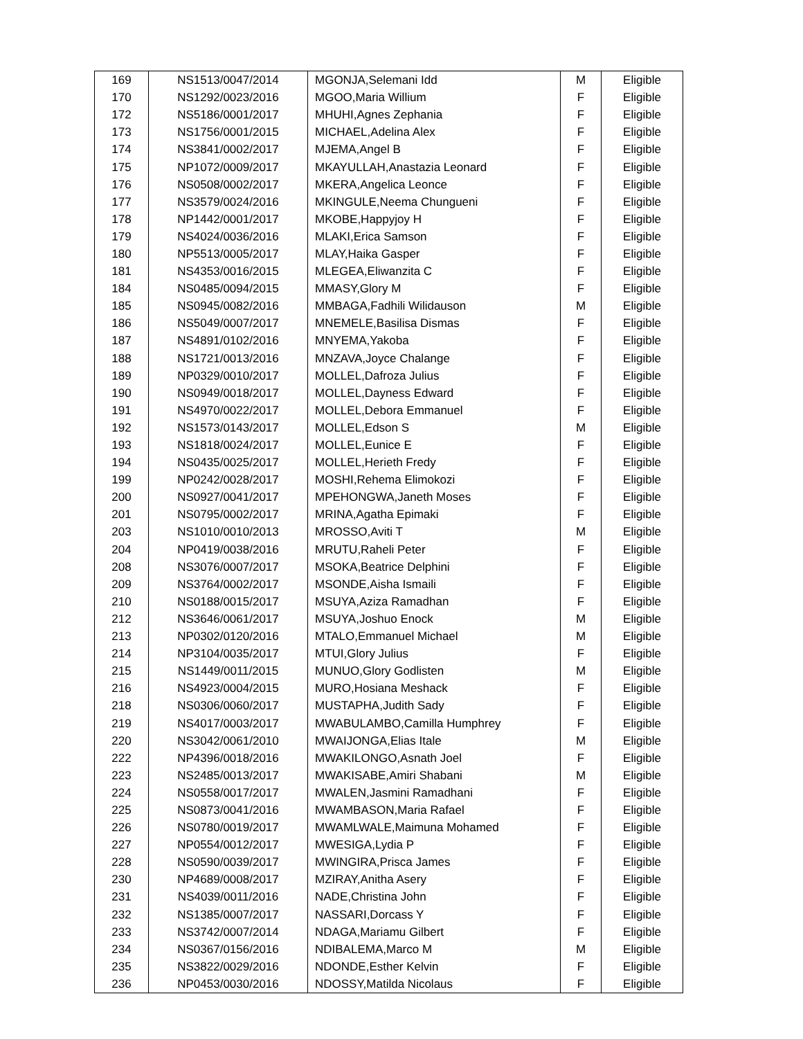| 169 | NS1513/0047/2014 | MGONJA,Selemani Idd | M | Eligible |
| 170 | NS1292/0023/2016 | MGOO,Maria Willium | F | Eligible |
| 172 | NS5186/0001/2017 | MHUHI,Agnes Zephania | F | Eligible |
| 173 | NS1756/0001/2015 | MICHAEL,Adelina Alex | F | Eligible |
| 174 | NS3841/0002/2017 | MJEMA,Angel B | F | Eligible |
| 175 | NP1072/0009/2017 | MKAYULLAH,Anastazia Leonard | F | Eligible |
| 176 | NS0508/0002/2017 | MKERA,Angelica Leonce | F | Eligible |
| 177 | NS3579/0024/2016 | MKINGULE,Neema Chungueni | F | Eligible |
| 178 | NP1442/0001/2017 | MKOBE,Happyjoy H | F | Eligible |
| 179 | NS4024/0036/2016 | MLAKI,Erica Samson | F | Eligible |
| 180 | NP5513/0005/2017 | MLAY,Haika Gasper | F | Eligible |
| 181 | NS4353/0016/2015 | MLEGEA,Eliwanzita C | F | Eligible |
| 184 | NS0485/0094/2015 | MMASY,Glory M | F | Eligible |
| 185 | NS0945/0082/2016 | MMBAGA,Fadhili Wilidauson | M | Eligible |
| 186 | NS5049/0007/2017 | MNEMELE,Basilisa Dismas | F | Eligible |
| 187 | NS4891/0102/2016 | MNYEMA,Yakoba | F | Eligible |
| 188 | NS1721/0013/2016 | MNZAVA,Joyce Chalange | F | Eligible |
| 189 | NP0329/0010/2017 | MOLLEL,Dafroza Julius | F | Eligible |
| 190 | NS0949/0018/2017 | MOLLEL,Dayness Edward | F | Eligible |
| 191 | NS4970/0022/2017 | MOLLEL,Debora Emmanuel | F | Eligible |
| 192 | NS1573/0143/2017 | MOLLEL,Edson S | M | Eligible |
| 193 | NS1818/0024/2017 | MOLLEL,Eunice E | F | Eligible |
| 194 | NS0435/0025/2017 | MOLLEL,Herieth Fredy | F | Eligible |
| 199 | NP0242/0028/2017 | MOSHI,Rehema Elimokozi | F | Eligible |
| 200 | NS0927/0041/2017 | MPEHONGWA,Janeth Moses | F | Eligible |
| 201 | NS0795/0002/2017 | MRINA,Agatha Epimaki | F | Eligible |
| 203 | NS1010/0010/2013 | MROSSO,Aviti T | M | Eligible |
| 204 | NP0419/0038/2016 | MRUTU,Raheli Peter | F | Eligible |
| 208 | NS3076/0007/2017 | MSOKA,Beatrice Delphini | F | Eligible |
| 209 | NS3764/0002/2017 | MSONDE,Aisha Ismaili | F | Eligible |
| 210 | NS0188/0015/2017 | MSUYA,Aziza Ramadhan | F | Eligible |
| 212 | NS3646/0061/2017 | MSUYA,Joshuo Enock | M | Eligible |
| 213 | NP0302/0120/2016 | MTALO,Emmanuel Michael | M | Eligible |
| 214 | NP3104/0035/2017 | MTUI,Glory Julius | F | Eligible |
| 215 | NS1449/0011/2015 | MUNUO,Glory Godlisten | M | Eligible |
| 216 | NS4923/0004/2015 | MURO,Hosiana Meshack | F | Eligible |
| 218 | NS0306/0060/2017 | MUSTAPHA,Judith Sady | F | Eligible |
| 219 | NS4017/0003/2017 | MWABULAMBO,Camilla Humphrey | F | Eligible |
| 220 | NS3042/0061/2010 | MWAIJONGA,Elias Itale | M | Eligible |
| 222 | NP4396/0018/2016 | MWAKILONGO,Asnath Joel | F | Eligible |
| 223 | NS2485/0013/2017 | MWAKISABE,Amiri Shabani | M | Eligible |
| 224 | NS0558/0017/2017 | MWALEN,Jasmini Ramadhani | F | Eligible |
| 225 | NS0873/0041/2016 | MWAMBASON,Maria Rafael | F | Eligible |
| 226 | NS0780/0019/2017 | MWAMLWALE,Maimuna Mohamed | F | Eligible |
| 227 | NP0554/0012/2017 | MWESIGA,Lydia P | F | Eligible |
| 228 | NS0590/0039/2017 | MWINGIRA,Prisca James | F | Eligible |
| 230 | NP4689/0008/2017 | MZIRAY,Anitha Asery | F | Eligible |
| 231 | NS4039/0011/2016 | NADE,Christina John | F | Eligible |
| 232 | NS1385/0007/2017 | NASSARI,Dorcass Y | F | Eligible |
| 233 | NS3742/0007/2014 | NDAGA,Mariamu Gilbert | F | Eligible |
| 234 | NS0367/0156/2016 | NDIBALEMA,Marco M | M | Eligible |
| 235 | NS3822/0029/2016 | NDONDE,Esther Kelvin | F | Eligible |
| 236 | NP0453/0030/2016 | NDOSSY,Matilda Nicolaus | F | Eligible |